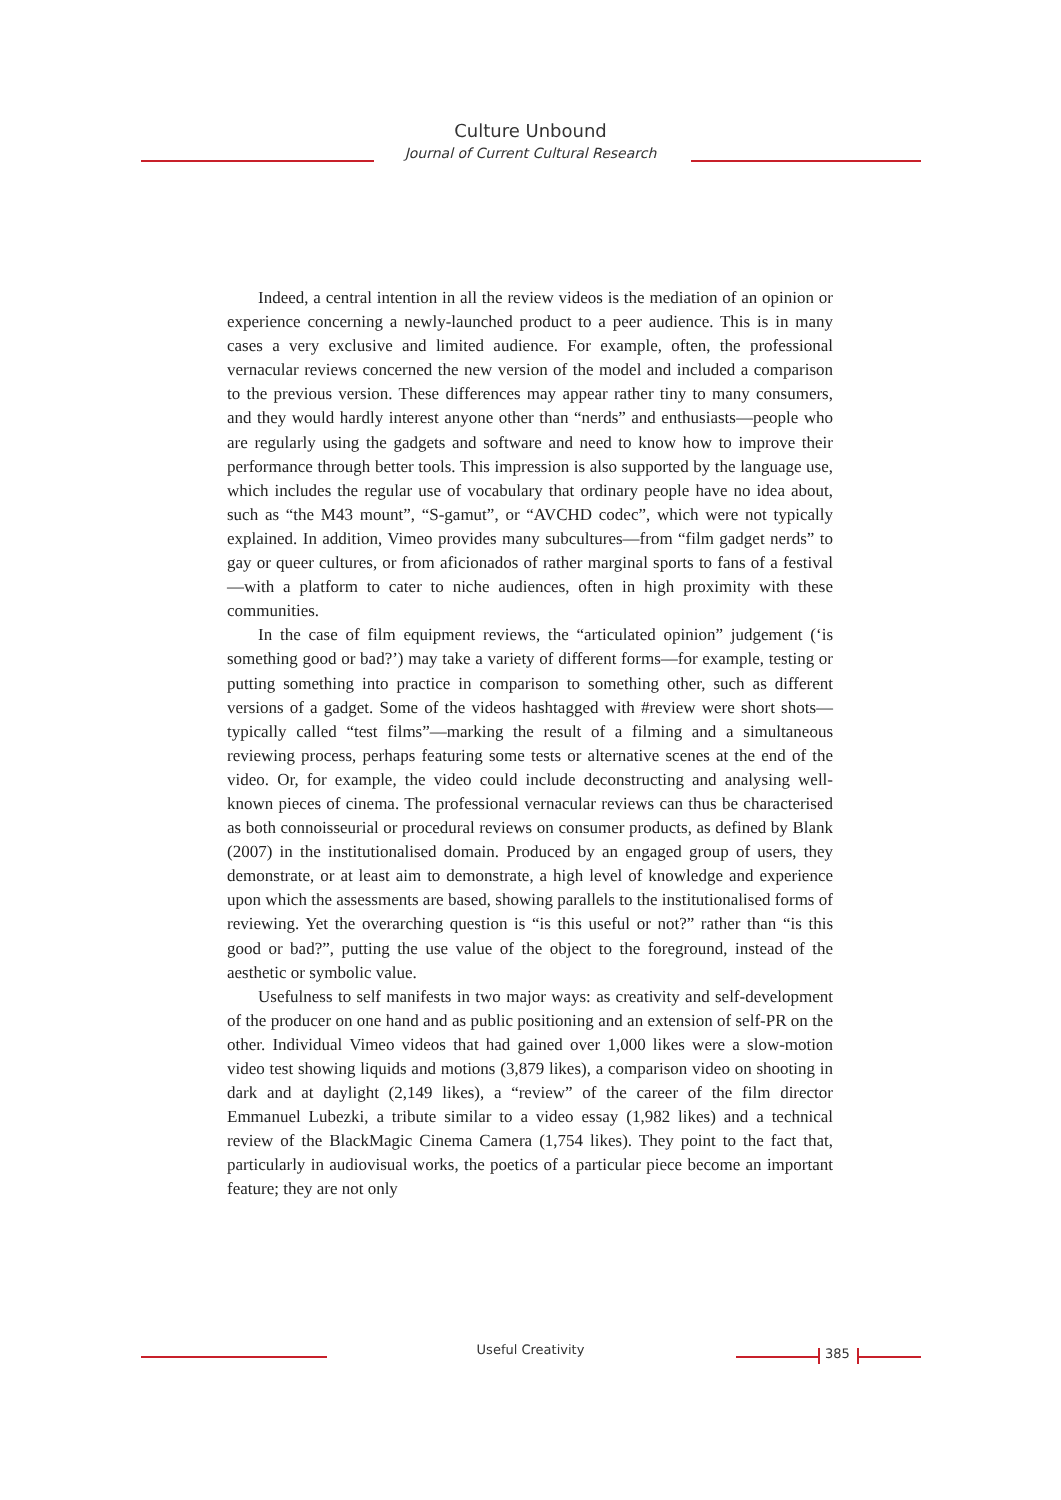Culture Unbound
Journal of Current Cultural Research
Indeed, a central intention in all the review videos is the mediation of an opinion or experience concerning a newly-launched product to a peer audience. This is in many cases a very exclusive and limited audience. For example, often, the professional vernacular reviews concerned the new version of the model and included a comparison to the previous version. These differences may appear rather tiny to many consumers, and they would hardly interest anyone other than “nerds” and enthusiasts—people who are regularly using the gadgets and software and need to know how to improve their performance through better tools. This impression is also supported by the language use, which includes the regular use of vocabulary that ordinary people have no idea about, such as “the M43 mount”, “S-gamut”, or “AVCHD codec”, which were not typically explained. In addition, Vimeo provides many subcultures—from “film gadget nerds” to gay or queer cultures, or from aficionados of rather marginal sports to fans of a festival—with a platform to cater to niche audiences, often in high proximity with these communities.
In the case of film equipment reviews, the “articulated opinion” judgement (‘is something good or bad?’) may take a variety of different forms—for example, testing or putting something into practice in comparison to something other, such as different versions of a gadget. Some of the videos hashtagged with #review were short shots—typically called “test films”—marking the result of a filming and a simultaneous reviewing process, perhaps featuring some tests or alternative scenes at the end of the video. Or, for example, the video could include deconstructing and analysing well-known pieces of cinema. The professional vernacular reviews can thus be characterised as both connoisseurial or procedural reviews on consumer products, as defined by Blank (2007) in the institutionalised domain. Produced by an engaged group of users, they demonstrate, or at least aim to demonstrate, a high level of knowledge and experience upon which the assessments are based, showing parallels to the institutionalised forms of reviewing. Yet the overarching question is “is this useful or not?” rather than “is this good or bad?”, putting the use value of the object to the foreground, instead of the aesthetic or symbolic value.
Usefulness to self manifests in two major ways: as creativity and self-development of the producer on one hand and as public positioning and an extension of self-PR on the other. Individual Vimeo videos that had gained over 1,000 likes were a slow-motion video test showing liquids and motions (3,879 likes), a comparison video on shooting in dark and at daylight (2,149 likes), a “review” of the career of the film director Emmanuel Lubezki, a tribute similar to a video essay (1,982 likes) and a technical review of the BlackMagic Cinema Camera (1,754 likes). They point to the fact that, particularly in audiovisual works, the poetics of a particular piece become an important feature; they are not only
Useful Creativity 385